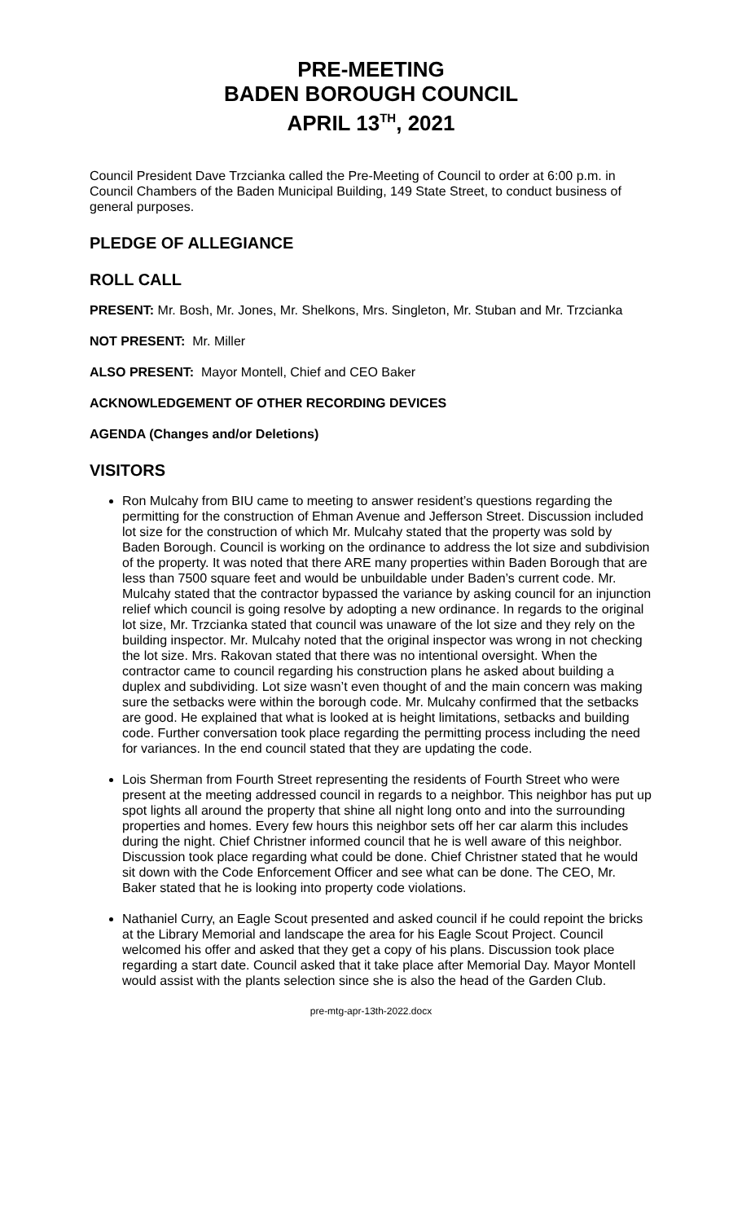PRE-MEETING
BADEN BOROUGH COUNCIL
APRIL 13<sup>TH</sup>, 2021
Council President Dave Trzcianka called the Pre-Meeting of Council to order at 6:00 p.m. in Council Chambers of the Baden Municipal Building, 149 State Street, to conduct business of general purposes.
PLEDGE OF ALLEGIANCE
ROLL CALL
PRESENT: Mr. Bosh, Mr. Jones, Mr. Shelkons, Mrs. Singleton, Mr. Stuban and Mr. Trzcianka
NOT PRESENT: Mr. Miller
ALSO PRESENT: Mayor Montell, Chief and CEO Baker
ACKNOWLEDGEMENT OF OTHER RECORDING DEVICES
AGENDA (Changes and/or Deletions)
VISITORS
Ron Mulcahy from BIU came to meeting to answer resident’s questions regarding the permitting for the construction of Ehman Avenue and Jefferson Street. Discussion included lot size for the construction of which Mr. Mulcahy stated that the property was sold by Baden Borough. Council is working on the ordinance to address the lot size and subdivision of the property. It was noted that there ARE many properties within Baden Borough that are less than 7500 square feet and would be unbuildable under Baden’s current code. Mr. Mulcahy stated that the contractor bypassed the variance by asking council for an injunction relief which council is going resolve by adopting a new ordinance. In regards to the original lot size, Mr. Trzcianka stated that council was unaware of the lot size and they rely on the building inspector. Mr. Mulcahy noted that the original inspector was wrong in not checking the lot size. Mrs. Rakovan stated that there was no intentional oversight. When the contractor came to council regarding his construction plans he asked about building a duplex and subdividing. Lot size wasn’t even thought of and the main concern was making sure the setbacks were within the borough code. Mr. Mulcahy confirmed that the setbacks are good. He explained that what is looked at is height limitations, setbacks and building code. Further conversation took place regarding the permitting process including the need for variances. In the end council stated that they are updating the code.
Lois Sherman from Fourth Street representing the residents of Fourth Street who were present at the meeting addressed council in regards to a neighbor. This neighbor has put up spot lights all around the property that shine all night long onto and into the surrounding properties and homes. Every few hours this neighbor sets off her car alarm this includes during the night. Chief Christner informed council that he is well aware of this neighbor. Discussion took place regarding what could be done. Chief Christner stated that he would sit down with the Code Enforcement Officer and see what can be done. The CEO, Mr. Baker stated that he is looking into property code violations.
Nathaniel Curry, an Eagle Scout presented and asked council if he could repoint the bricks at the Library Memorial and landscape the area for his Eagle Scout Project. Council welcomed his offer and asked that they get a copy of his plans. Discussion took place regarding a start date. Council asked that it take place after Memorial Day. Mayor Montell would assist with the plants selection since she is also the head of the Garden Club.
pre-mtg-apr-13th-2022.docx